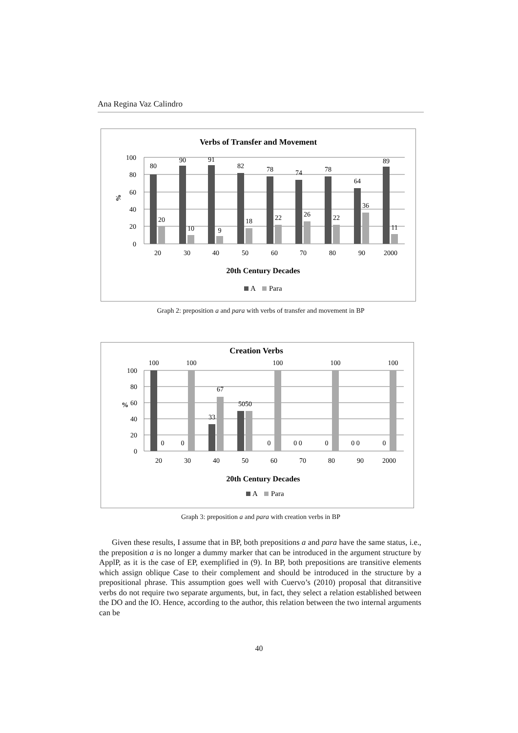Ana Regina Vaz Calindro
Verbs of Transfer and Movement
100
80
60
40
20
0
%
80
90
91
82
78
74
78
64
89
20
10
9
18
22
26
22
36
11
20
30
40
50
60
70
80
90
2000
20th Century Decades
A
Para
Graph 2: preposition a and para with verbs of transfer and movement in BP
Creation Verbs
100
80
60
40
20
0
%
100
100
100
100
100
67
33
5050
0
0
0
0 0
0
0 0
0
20
30
40
50
60
70
80
90
2000
20th Century Decades
A
Para
Graph 3: preposition a and para with creation verbs in BP
Given these results, I assume that in BP, both prepositions a and para have the same status, i.e., the preposition a is no longer a dummy marker that can be introduced in the argument structure by ApplP, as it is the case of EP, exemplified in (9). In BP, both prepositions are transitive elements which assign oblique Case to their complement and should be introduced in the structure by a prepositional phrase. This assumption goes well with Cuervo’s (2010) proposal that ditransitive verbs do not require two separate arguments, but, in fact, they select a relation established between the DO and the IO. Hence, according to the author, this relation between the two internal arguments can be
40